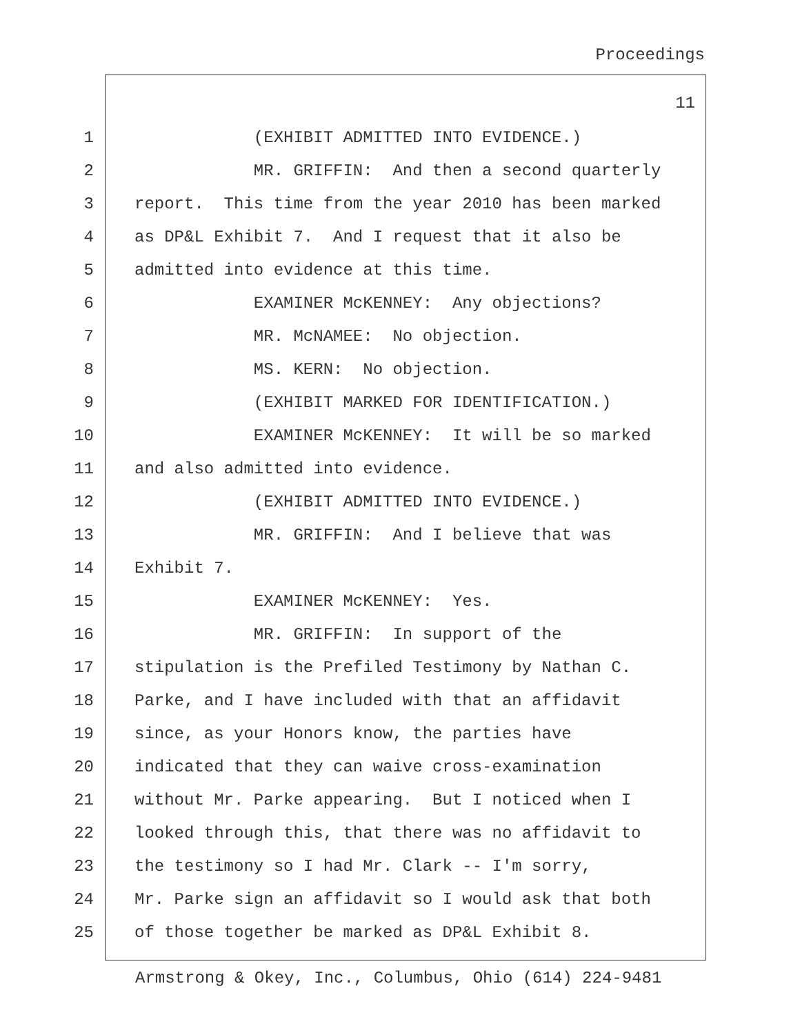Proceedings
11
1 (EXHIBIT ADMITTED INTO EVIDENCE.)
2 MR. GRIFFIN: And then a second quarterly
3 report. This time from the year 2010 has been marked
4 as DP&L Exhibit 7. And I request that it also be
5 admitted into evidence at this time.
6 EXAMINER McKENNEY: Any objections?
7 MR. McNAMEE: No objection.
8 MS. KERN: No objection.
9 (EXHIBIT MARKED FOR IDENTIFICATION.)
10 EXAMINER McKENNEY: It will be so marked
11 and also admitted into evidence.
12 (EXHIBIT ADMITTED INTO EVIDENCE.)
13 MR. GRIFFIN: And I believe that was
14 Exhibit 7.
15 EXAMINER McKENNEY: Yes.
16 MR. GRIFFIN: In support of the
17 stipulation is the Prefiled Testimony by Nathan C.
18 Parke, and I have included with that an affidavit
19 since, as your Honors know, the parties have
20 indicated that they can waive cross-examination
21 without Mr. Parke appearing. But I noticed when I
22 looked through this, that there was no affidavit to
23 the testimony so I had Mr. Clark -- I'm sorry,
24 Mr. Parke sign an affidavit so I would ask that both
25 of those together be marked as DP&L Exhibit 8.
Armstrong & Okey, Inc., Columbus, Ohio (614) 224-9481